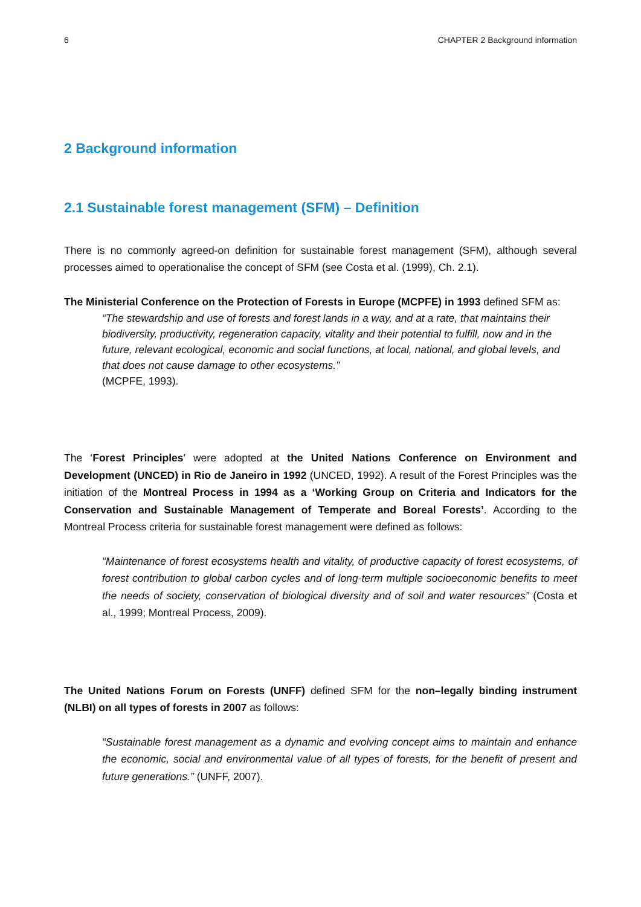6 CHAPTER 2 Background information
2 Background information
2.1 Sustainable forest management (SFM) – Definition
There is no commonly agreed-on definition for sustainable forest management (SFM), although several processes aimed to operationalise the concept of SFM (see Costa et al. (1999), Ch. 2.1).
The Ministerial Conference on the Protection of Forests in Europe (MCPFE) in 1993 defined SFM as:
“The stewardship and use of forests and forest lands in a way, and at a rate, that maintains their biodiversity, productivity, regeneration capacity, vitality and their potential to fulfill, now and in the future, relevant ecological, economic and social functions, at local, national, and global levels, and that does not cause damage to other ecosystems.”
(MCPFE, 1993).
The ‘Forest Principles’ were adopted at the United Nations Conference on Environment and Development (UNCED) in Rio de Janeiro in 1992 (UNCED, 1992). A result of the Forest Principles was the initiation of the Montreal Process in 1994 as a ‘Working Group on Criteria and Indicators for the Conservation and Sustainable Management of Temperate and Boreal Forests’. According to the Montreal Process criteria for sustainable forest management were defined as follows:
“Maintenance of forest ecosystems health and vitality, of productive capacity of forest ecosystems, of forest contribution to global carbon cycles and of long-term multiple socioeconomic benefits to meet the needs of society, conservation of biological diversity and of soil and water resources” (Costa et al., 1999; Montreal Process, 2009).
The United Nations Forum on Forests (UNFF) defined SFM for the non–legally binding instrument (NLBI) on all types of forests in 2007 as follows:
“Sustainable forest management as a dynamic and evolving concept aims to maintain and enhance the economic, social and environmental value of all types of forests, for the benefit of present and future generations.” (UNFF, 2007).